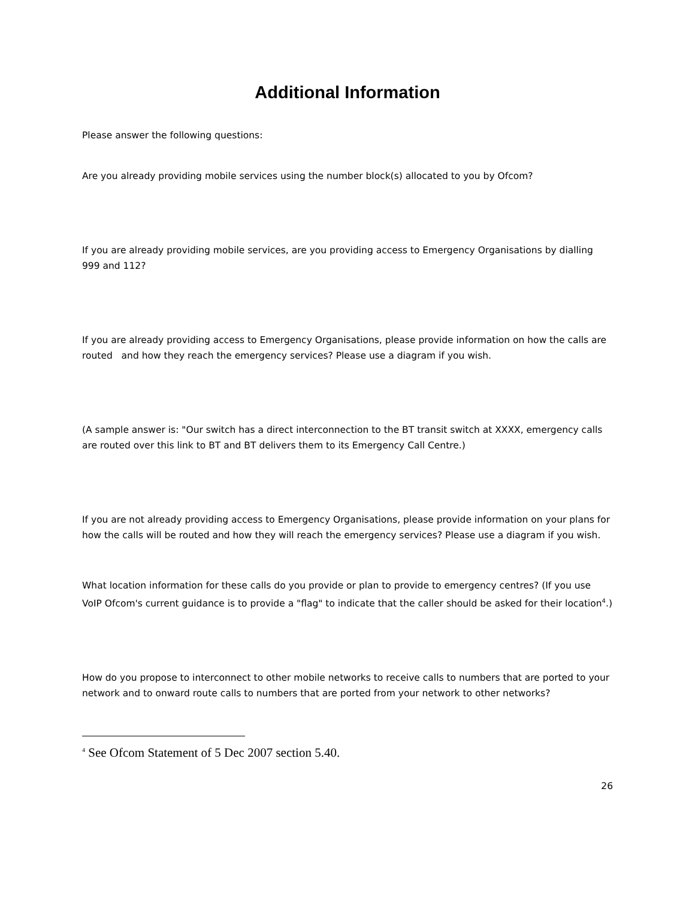Additional Information
Please answer the following questions:
Are you already providing mobile services using the number block(s) allocated to you by Ofcom?
If you are already providing mobile services, are you providing access to Emergency Organisations by dialling 999 and 112?
If you are already providing access to Emergency Organisations, please provide information on how the calls are routed and how they reach the emergency services? Please use a diagram if you wish.
(A sample answer is: "Our switch has a direct interconnection to the BT transit switch at XXXX, emergency calls are routed over this link to BT and BT delivers them to its Emergency Call Centre.)
If you are not already providing access to Emergency Organisations, please provide information on your plans for how the calls will be routed and how they will reach the emergency services? Please use a diagram if you wish.
What location information for these calls do you provide or plan to provide to emergency centres? (If you use VoIP Ofcom's current guidance is to provide a "flag" to indicate that the caller should be asked for their location<sup>4</sup>.)
How do you propose to interconnect to other mobile networks to receive calls to numbers that are ported to your network and to onward route calls to numbers that are ported from your network to other networks?
<sup>4</sup> See Ofcom Statement of 5 Dec 2007 section 5.40.
26